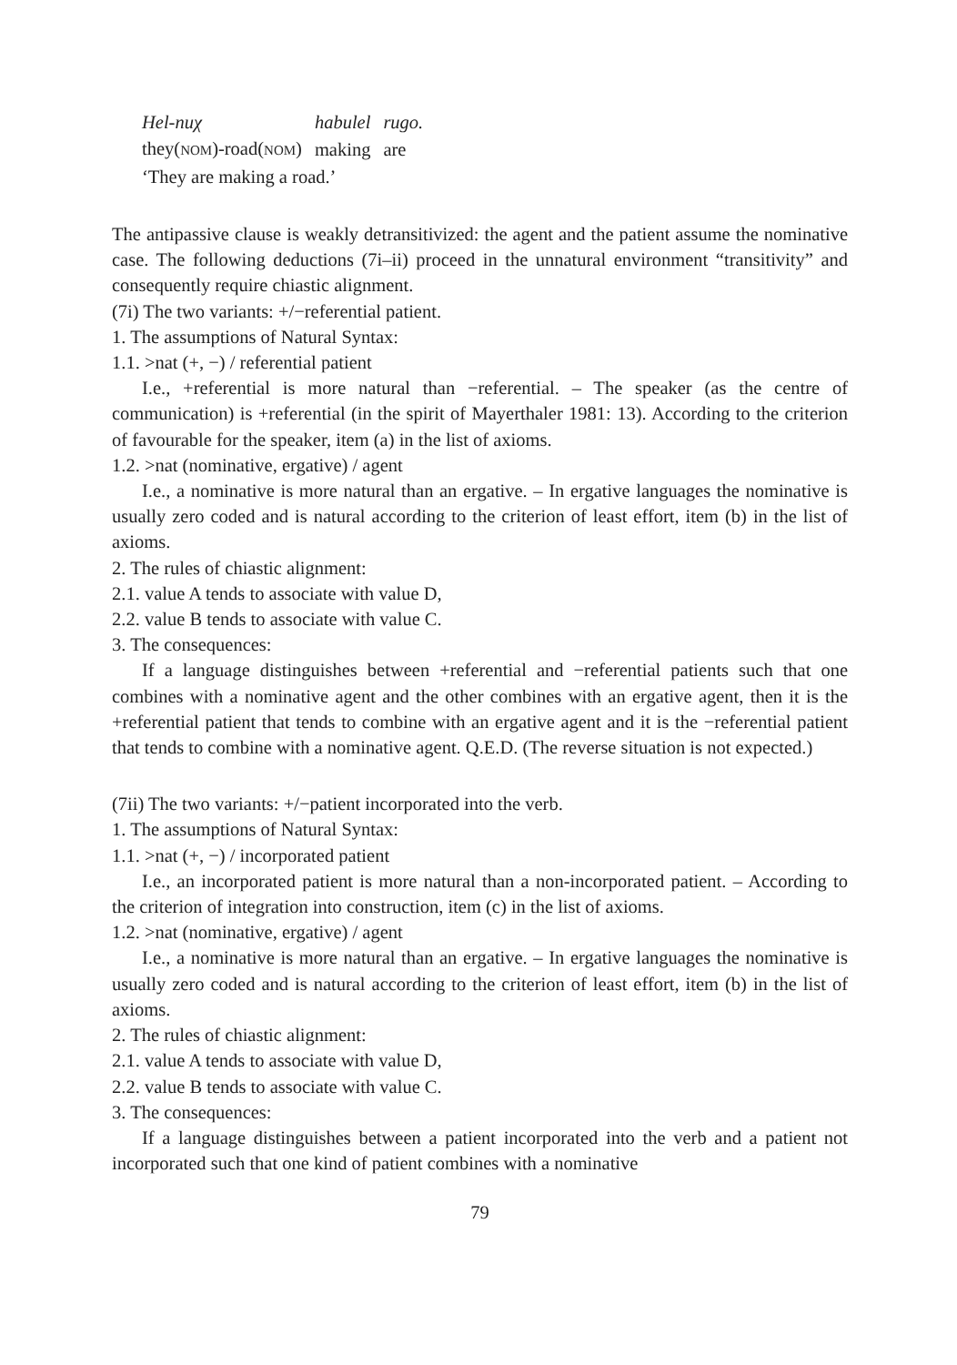| Hel-nuχ | habulel | rugo. |
| they( NOM )-road( NOM ) | making | are |
| ‘They are making a road.’ | | |
The antipassive clause is weakly detransitivized: the agent and the patient assume the nominative case. The following deductions (7i–ii) proceed in the unnatural environment “transitivity” and consequently require chiastic alignment.
(7i) The two variants: +/−referential patient.
1. The assumptions of Natural Syntax:
1.1. >nat (+, −) / referential patient
I.e., +referential is more natural than −referential. – The speaker (as the centre of communication) is +referential (in the spirit of Mayerthaler 1981: 13). According to the criterion of favourable for the speaker, item (a) in the list of axioms.
1.2. >nat (nominative, ergative) / agent
I.e., a nominative is more natural than an ergative. – In ergative languages the nominative is usually zero coded and is natural according to the criterion of least effort, item (b) in the list of axioms.
2. The rules of chiastic alignment:
2.1. value A tends to associate with value D,
2.2. value B tends to associate with value C.
3. The consequences:
If a language distinguishes between +referential and −referential patients such that one combines with a nominative agent and the other combines with an ergative agent, then it is the +referential patient that tends to combine with an ergative agent and it is the −referential patient that tends to combine with a nominative agent. Q.E.D. (The reverse situation is not expected.)
(7ii) The two variants: +/−patient incorporated into the verb.
1. The assumptions of Natural Syntax:
1.1. >nat (+, −) / incorporated patient
I.e., an incorporated patient is more natural than a non-incorporated patient. – According to the criterion of integration into construction, item (c) in the list of axioms.
1.2. >nat (nominative, ergative) / agent
I.e., a nominative is more natural than an ergative. – In ergative languages the nominative is usually zero coded and is natural according to the criterion of least effort, item (b) in the list of axioms.
2. The rules of chiastic alignment:
2.1. value A tends to associate with value D,
2.2. value B tends to associate with value C.
3. The consequences:
If a language distinguishes between a patient incorporated into the verb and a patient not incorporated such that one kind of patient combines with a nominative
79